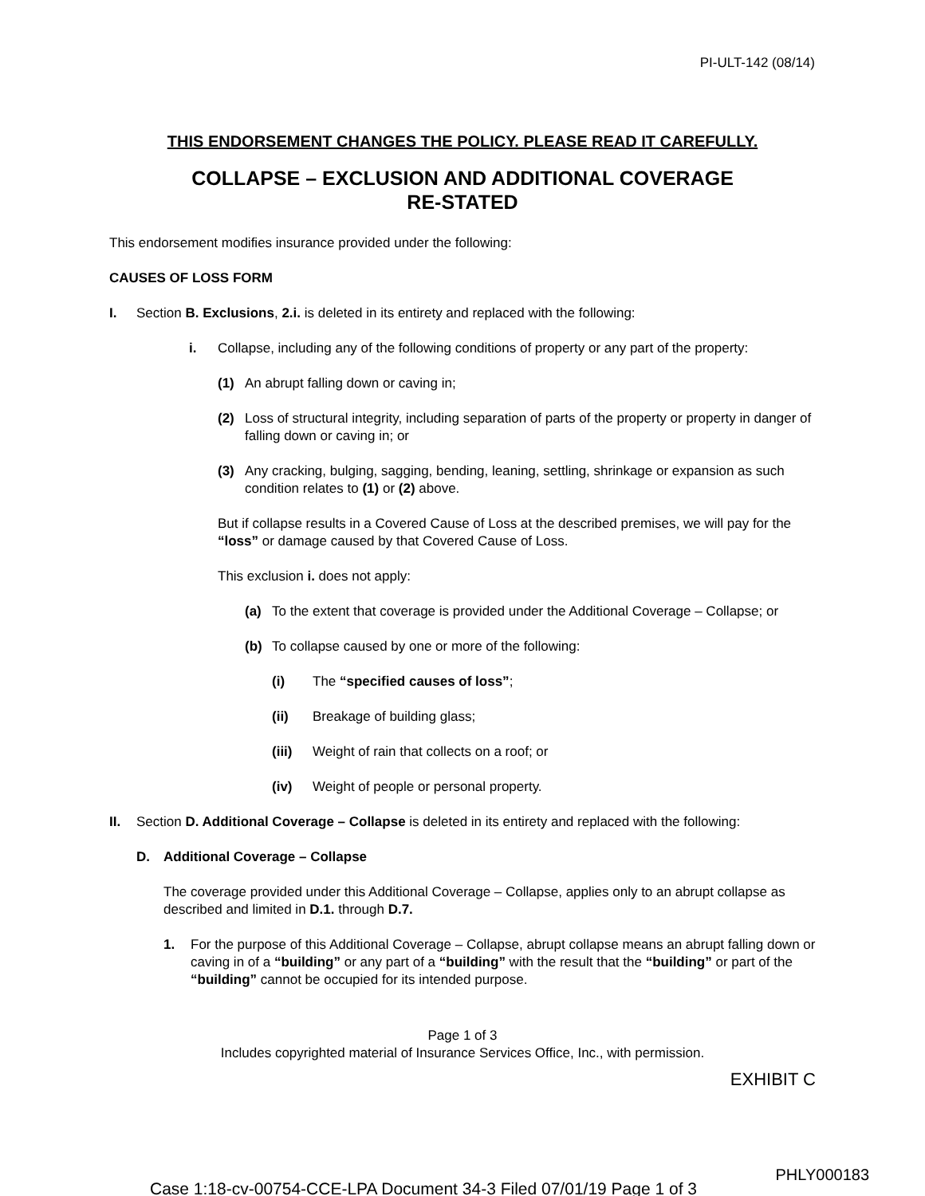PI-ULT-142 (08/14)
THIS ENDORSEMENT CHANGES THE POLICY. PLEASE READ IT CAREFULLY.
COLLAPSE – EXCLUSION AND ADDITIONAL COVERAGE
RE-STATED
This endorsement modifies insurance provided under the following:
CAUSES OF LOSS FORM
I. Section B. Exclusions, 2.i. is deleted in its entirety and replaced with the following:
i. Collapse, including any of the following conditions of property or any part of the property:
(1) An abrupt falling down or caving in;
(2) Loss of structural integrity, including separation of parts of the property or property in danger of falling down or caving in; or
(3) Any cracking, bulging, sagging, bending, leaning, settling, shrinkage or expansion as such condition relates to (1) or (2) above.
But if collapse results in a Covered Cause of Loss at the described premises, we will pay for the “loss” or damage caused by that Covered Cause of Loss.
This exclusion i. does not apply:
(a) To the extent that coverage is provided under the Additional Coverage – Collapse; or
(b) To collapse caused by one or more of the following:
(i) The “specified causes of loss”;
(ii) Breakage of building glass;
(iii) Weight of rain that collects on a roof; or
(iv) Weight of people or personal property.
II. Section D. Additional Coverage – Collapse is deleted in its entirety and replaced with the following:
D. Additional Coverage – Collapse
The coverage provided under this Additional Coverage – Collapse, applies only to an abrupt collapse as described and limited in D.1. through D.7.
1. For the purpose of this Additional Coverage – Collapse, abrupt collapse means an abrupt falling down or caving in of a “building” or any part of a “building” with the result that the “building” or part of the “building” cannot be occupied for its intended purpose.
Page 1 of 3
Includes copyrighted material of Insurance Services Office, Inc., with permission.
EXHIBIT C
PHLY000183
Case 1:18-cv-00754-CCE-LPA Document 34-3 Filed 07/01/19 Page 1 of 3